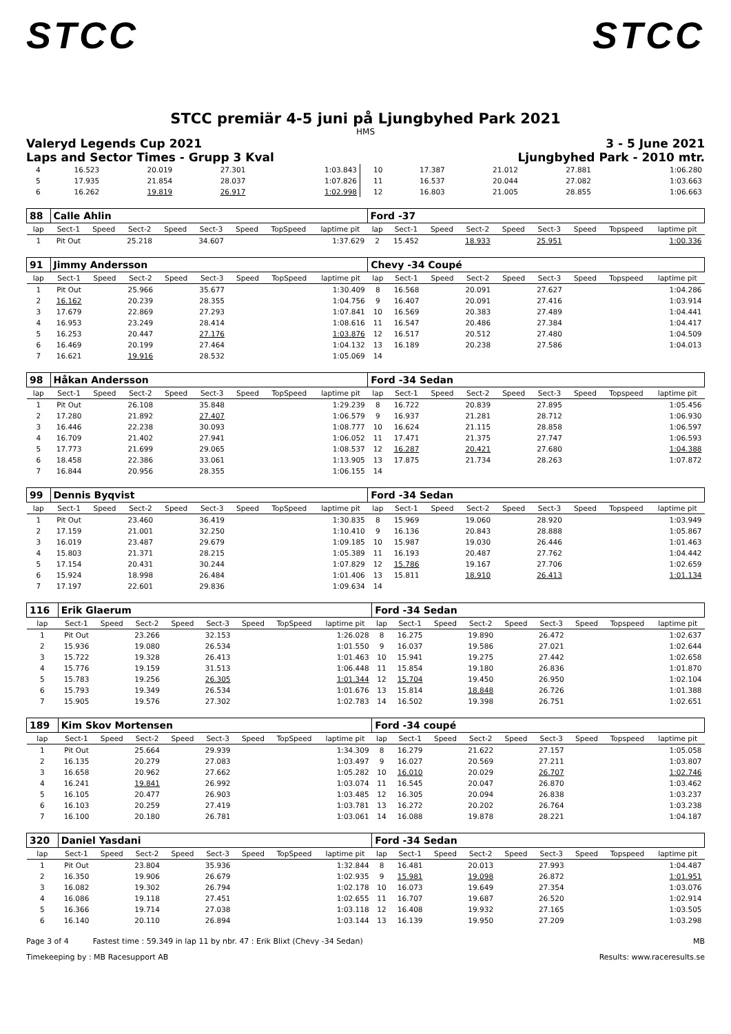STCC STCC
STCC premiär 4-5 juni på Ljungbyhed Park 2021
HMS
Valeryd Legends Cup 2021 3 - 5 June 2021
Laps and Sector Times - Grupp 3 Kval Ljungbyhed Park - 2010 mtr.
| 4 | 16.523 | 20.019 | 27.301 | 1:03.843 | 10 | 17.387 | 21.012 | 27.881 | 1:06.280 |
| 5 | 17.935 | 21.854 | 28.037 | 1:07.826 | 11 | 16.537 | 20.044 | 27.082 | 1:03.663 |
| 6 | 16.262 | 19.819 | 26.917 | 1:02.998 | 12 | 16.803 | 21.005 | 28.855 | 1:06.663 |
| 88 | Calle Ahlin | | | | | | | | Ford -37 | | | | | | | | |
| lap | Sect-1 | Speed | Sect-2 | Speed | Sect-3 | Speed | TopSpeed | laptime pit | lap | Sect-1 | Speed | Sect-2 | Speed | Sect-3 | Speed | Topspeed | laptime pit |
| 1 | Pit Out | | 25.218 | | 34.607 | | | 1:37.629 | 2 | 15.452 | | 18.933 | | 25.951 | | | 1:00.336 |
| 91 | Jimmy Andersson | | | | | | | | Chevy -34 Coupé | | | | | | | | |
| lap | Sect-1 | Speed | Sect-2 | Speed | Sect-3 | Speed | TopSpeed | laptime pit | lap | Sect-1 | Speed | Sect-2 | Speed | Sect-3 | Speed | Topspeed | laptime pit |
| 1 | Pit Out | | 25.966 | | 35.677 | | | 1:30.409 | 8 | 16.568 | | 20.091 | | 27.627 | | | 1:04.286 |
| 2 | 16.162 | | 20.239 | | 28.355 | | | 1:04.756 | 9 | 16.407 | | 20.091 | | 27.416 | | | 1:03.914 |
| 3 | 17.679 | | 22.869 | | 27.293 | | | 1:07.841 | 10 | 16.569 | | 20.383 | | 27.489 | | | 1:04.441 |
| 4 | 16.953 | | 23.249 | | 28.414 | | | 1:08.616 | 11 | 16.547 | | 20.486 | | 27.384 | | | 1:04.417 |
| 5 | 16.253 | | 20.447 | | 27.176 | | | 1:03.876 | 12 | 16.517 | | 20.512 | | 27.480 | | | 1:04.509 |
| 6 | 16.469 | | 20.199 | | 27.464 | | | 1:04.132 | 13 | 16.189 | | 20.238 | | 27.586 | | | 1:04.013 |
| 7 | 16.621 | | 19.916 | | 28.532 | | | 1:05.069 | 14 | | | | | | | | |
| 98 | Håkan Andersson | | | | | | | | Ford -34 Sedan | | | | | | | | |
| lap | Sect-1 | Speed | Sect-2 | Speed | Sect-3 | Speed | TopSpeed | laptime pit | lap | Sect-1 | Speed | Sect-2 | Speed | Sect-3 | Speed | Topspeed | laptime pit |
| 1 | Pit Out | | 26.108 | | 35.848 | | | 1:29.239 | 8 | 16.722 | | 20.839 | | 27.895 | | | 1:05.456 |
| 2 | 17.280 | | 21.892 | | 27.407 | | | 1:06.579 | 9 | 16.937 | | 21.281 | | 28.712 | | | 1:06.930 |
| 3 | 16.446 | | 22.238 | | 30.093 | | | 1:08.777 | 10 | 16.624 | | 21.115 | | 28.858 | | | 1:06.597 |
| 4 | 16.709 | | 21.402 | | 27.941 | | | 1:06.052 | 11 | 17.471 | | 21.375 | | 27.747 | | | 1:06.593 |
| 5 | 17.773 | | 21.699 | | 29.065 | | | 1:08.537 | 12 | 16.287 | | 20.421 | | 27.680 | | | 1:04.388 |
| 6 | 18.458 | | 22.386 | | 33.061 | | | 1:13.905 | 13 | 17.875 | | 21.734 | | 28.263 | | | 1:07.872 |
| 7 | 16.844 | | 20.956 | | 28.355 | | | 1:06.155 | 14 | | | | | | | | |
| 99 | Dennis Byqvist | | | | | | | | Ford -34 Sedan | | | | | | | | |
| lap | Sect-1 | Speed | Sect-2 | Speed | Sect-3 | Speed | TopSpeed | laptime pit | lap | Sect-1 | Speed | Sect-2 | Speed | Sect-3 | Speed | Topspeed | laptime pit |
| 1 | Pit Out | | 23.460 | | 36.419 | | | 1:30.835 | 8 | 15.969 | | 19.060 | | 28.920 | | | 1:03.949 |
| 2 | 17.159 | | 21.001 | | 32.250 | | | 1:10.410 | 9 | 16.136 | | 20.843 | | 28.888 | | | 1:05.867 |
| 3 | 16.019 | | 23.487 | | 29.679 | | | 1:09.185 | 10 | 15.987 | | 19.030 | | 26.446 | | | 1:01.463 |
| 4 | 15.803 | | 21.371 | | 28.215 | | | 1:05.389 | 11 | 16.193 | | 20.487 | | 27.762 | | | 1:04.442 |
| 5 | 17.154 | | 20.431 | | 30.244 | | | 1:07.829 | 12 | 15.786 | | 19.167 | | 27.706 | | | 1:02.659 |
| 6 | 15.924 | | 18.998 | | 26.484 | | | 1:01.406 | 13 | 15.811 | | 18.910 | | 26.413 | | | 1:01.134 |
| 7 | 17.197 | | 22.601 | | 29.836 | | | 1:09.634 | 14 | | | | | | | | |
| 116 | Erik Glaerum | | | | | | | | Ford -34 Sedan | | | | | | | | |
| lap | Sect-1 | Speed | Sect-2 | Speed | Sect-3 | Speed | TopSpeed | laptime pit | lap | Sect-1 | Speed | Sect-2 | Speed | Sect-3 | Speed | Topspeed | laptime pit |
| 1 | Pit Out | | 23.266 | | 32.153 | | | 1:26.028 | 8 | 16.275 | | 19.890 | | 26.472 | | | 1:02.637 |
| 2 | 15.936 | | 19.080 | | 26.534 | | | 1:01.550 | 9 | 16.037 | | 19.586 | | 27.021 | | | 1:02.644 |
| 3 | 15.722 | | 19.328 | | 26.413 | | | 1:01.463 | 10 | 15.941 | | 19.275 | | 27.442 | | | 1:02.658 |
| 4 | 15.776 | | 19.159 | | 31.513 | | | 1:06.448 | 11 | 15.854 | | 19.180 | | 26.836 | | | 1:01.870 |
| 5 | 15.783 | | 19.256 | | 26.305 | | | 1:01.344 | 12 | 15.704 | | 19.450 | | 26.950 | | | 1:02.104 |
| 6 | 15.793 | | 19.349 | | 26.534 | | | 1:01.676 | 13 | 15.814 | | 18.848 | | 26.726 | | | 1:01.388 |
| 7 | 15.905 | | 19.576 | | 27.302 | | | 1:02.783 | 14 | 16.502 | | 19.398 | | 26.751 | | | 1:02.651 |
| 189 | Kim Skov Mortensen | | | | | | | | Ford -34 coupé | | | | | | | | |
| lap | Sect-1 | Speed | Sect-2 | Speed | Sect-3 | Speed | TopSpeed | laptime pit | lap | Sect-1 | Speed | Sect-2 | Speed | Sect-3 | Speed | Topspeed | laptime pit |
| 1 | Pit Out | | 25.664 | | 29.939 | | | 1:34.309 | 8 | 16.279 | | 21.622 | | 27.157 | | | 1:05.058 |
| 2 | 16.135 | | 20.279 | | 27.083 | | | 1:03.497 | 9 | 16.027 | | 20.569 | | 27.211 | | | 1:03.807 |
| 3 | 16.658 | | 20.962 | | 27.662 | | | 1:05.282 | 10 | 16.010 | | 20.029 | | 26.707 | | | 1:02.746 |
| 4 | 16.241 | | 19.841 | | 26.992 | | | 1:03.074 | 11 | 16.545 | | 20.047 | | 26.870 | | | 1:03.462 |
| 5 | 16.105 | | 20.477 | | 26.903 | | | 1:03.485 | 12 | 16.305 | | 20.094 | | 26.838 | | | 1:03.237 |
| 6 | 16.103 | | 20.259 | | 27.419 | | | 1:03.781 | 13 | 16.272 | | 20.202 | | 26.764 | | | 1:03.238 |
| 7 | 16.100 | | 20.180 | | 26.781 | | | 1:03.061 | 14 | 16.088 | | 19.878 | | 28.221 | | | 1:04.187 |
| 320 | Daniel Yasdani | | | | | | | | Ford -34 Sedan | | | | | | | | |
| lap | Sect-1 | Speed | Sect-2 | Speed | Sect-3 | Speed | TopSpeed | laptime pit | lap | Sect-1 | Speed | Sect-2 | Speed | Sect-3 | Speed | Topspeed | laptime pit |
| 1 | Pit Out | | 23.804 | | 35.936 | | | 1:32.844 | 8 | 16.481 | | 20.013 | | 27.993 | | | 1:04.487 |
| 2 | 16.350 | | 19.906 | | 26.679 | | | 1:02.935 | 9 | 15.981 | | 19.098 | | 26.872 | | | 1:01.951 |
| 3 | 16.082 | | 19.302 | | 26.794 | | | 1:02.178 | 10 | 16.073 | | 19.649 | | 27.354 | | | 1:03.076 |
| 4 | 16.086 | | 19.118 | | 27.451 | | | 1:02.655 | 11 | 16.707 | | 19.687 | | 26.520 | | | 1:02.914 |
| 5 | 16.366 | | 19.714 | | 27.038 | | | 1:03.118 | 12 | 16.408 | | 19.932 | | 27.165 | | | 1:03.505 |
| 6 | 16.140 | | 20.110 | | 26.894 | | | 1:03.144 | 13 | 16.139 | | 19.950 | | 27.209 | | | 1:03.298 |
Page 3 of 4 Fastest time : 59.349 in lap 11 by nbr. 47 : Erik Blixt (Chevy -34 Sedan) MB
Timekeeping by : MB Racesupport AB Results: www.raceresults.se